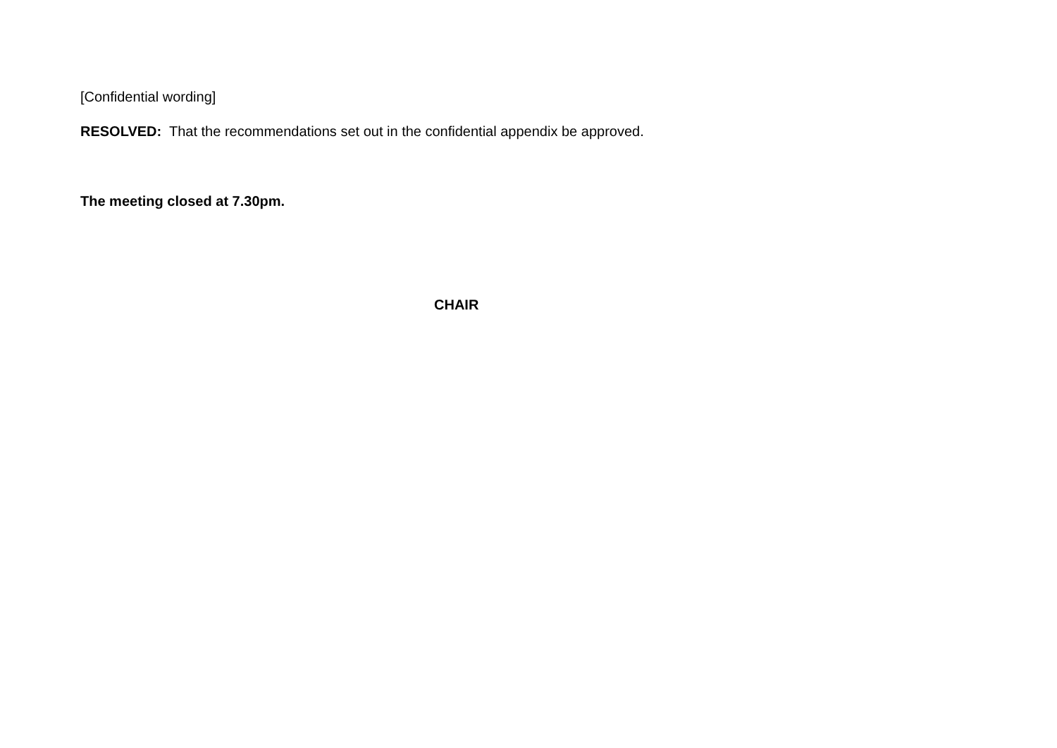[Confidential wording]
RESOLVED: That the recommendations set out in the confidential appendix be approved.
The meeting closed at 7.30pm.
CHAIR